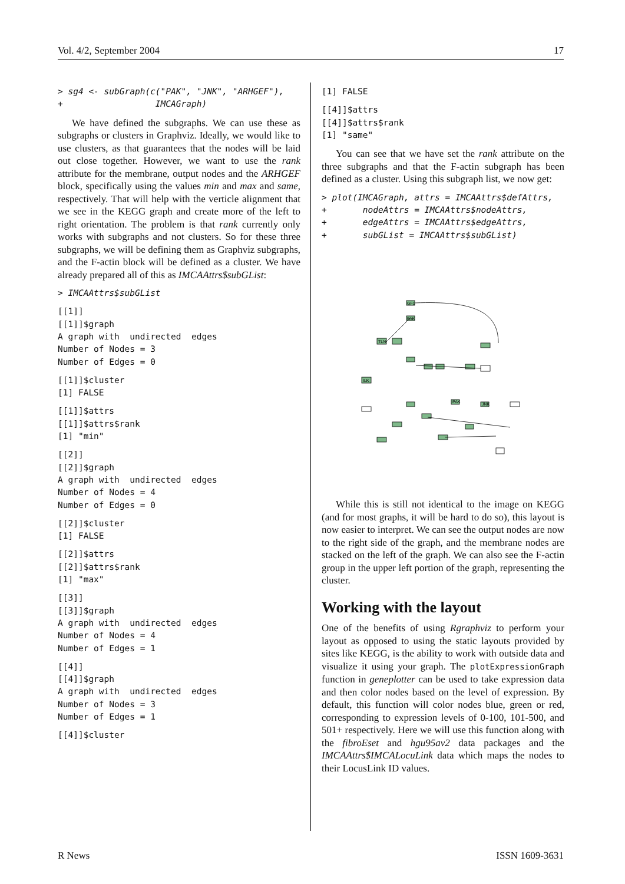Vol. 4/2, September 2004 17
> sg4 <- subGraph(c("PAK", "JNK", "ARHGEF"),
+                  IMCAGraph)
We have defined the subgraphs. We can use these as subgraphs or clusters in Graphviz. Ideally, we would like to use clusters, as that guarantees that the nodes will be laid out close together. However, we want to use the rank attribute for the membrane, output nodes and the ARHGEF block, specifically using the values min and max and same, respectively. That will help with the verticle alignment that we see in the KEGG graph and create more of the left to right orientation. The problem is that rank currently only works with subgraphs and not clusters. So for these three subgraphs, we will be defining them as Graphviz subgraphs, and the F-actin block will be defined as a cluster. We have already prepared all of this as IMCAAttrs$subGList:
> IMCAAttrs$subGList
[[1]]
[[1]]$graph
A graph with  undirected  edges
Number of Nodes = 3
Number of Edges = 0
[[1]]$cluster
[1] FALSE
[[1]]$attrs
[[1]]$attrs$rank
[1] "min"
[[2]]
[[2]]$graph
A graph with  undirected  edges
Number of Nodes = 4
Number of Edges = 0
[[2]]$cluster
[1] FALSE
[[2]]$attrs
[[2]]$attrs$rank
[1] "max"
[[3]]
[[3]]$graph
A graph with  undirected  edges
Number of Nodes = 4
Number of Edges = 1
[[4]]
[[4]]$graph
A graph with  undirected  edges
Number of Nodes = 3
Number of Edges = 1
[[4]]$cluster
[1] FALSE
[[4]]$attrs
[[4]]$attrs$rank
[1] "same"
You can see that we have set the rank attribute on the three subgraphs and that the F-actin subgraph has been defined as a cluster. Using this subgraph list, we now get:
> plot(IMCAGraph, attrs = IMCAAttrs$defAttrs,
+       nodeAttrs = IMCAAttrs$nodeAttrs,
+       edgeAttrs = IMCAAttrs$edgeAttrs,
+       subGList = IMCAAttrs$subGList)
GF1
FAK
TLN
ILK
PAK
JNK
While this is still not identical to the image on KEGG (and for most graphs, it will be hard to do so), this layout is now easier to interpret. We can see the output nodes are now to the right side of the graph, and the membrane nodes are stacked on the left of the graph. We can also see the F-actin group in the upper left portion of the graph, representing the cluster.
Working with the layout
One of the benefits of using Rgraphviz to perform your layout as opposed to using the static layouts provided by sites like KEGG, is the ability to work with outside data and visualize it using your graph. The plotExpressionGraph function in geneplotter can be used to take expression data and then color nodes based on the level of expression. By default, this function will color nodes blue, green or red, corresponding to expression levels of 0-100, 101-500, and 501+ respectively. Here we will use this function along with the fibroEset and hgu95av2 data packages and the IMCAAttrs$IMCALocuLink data which maps the nodes to their LocusLink ID values.
R News ISSN 1609-3631